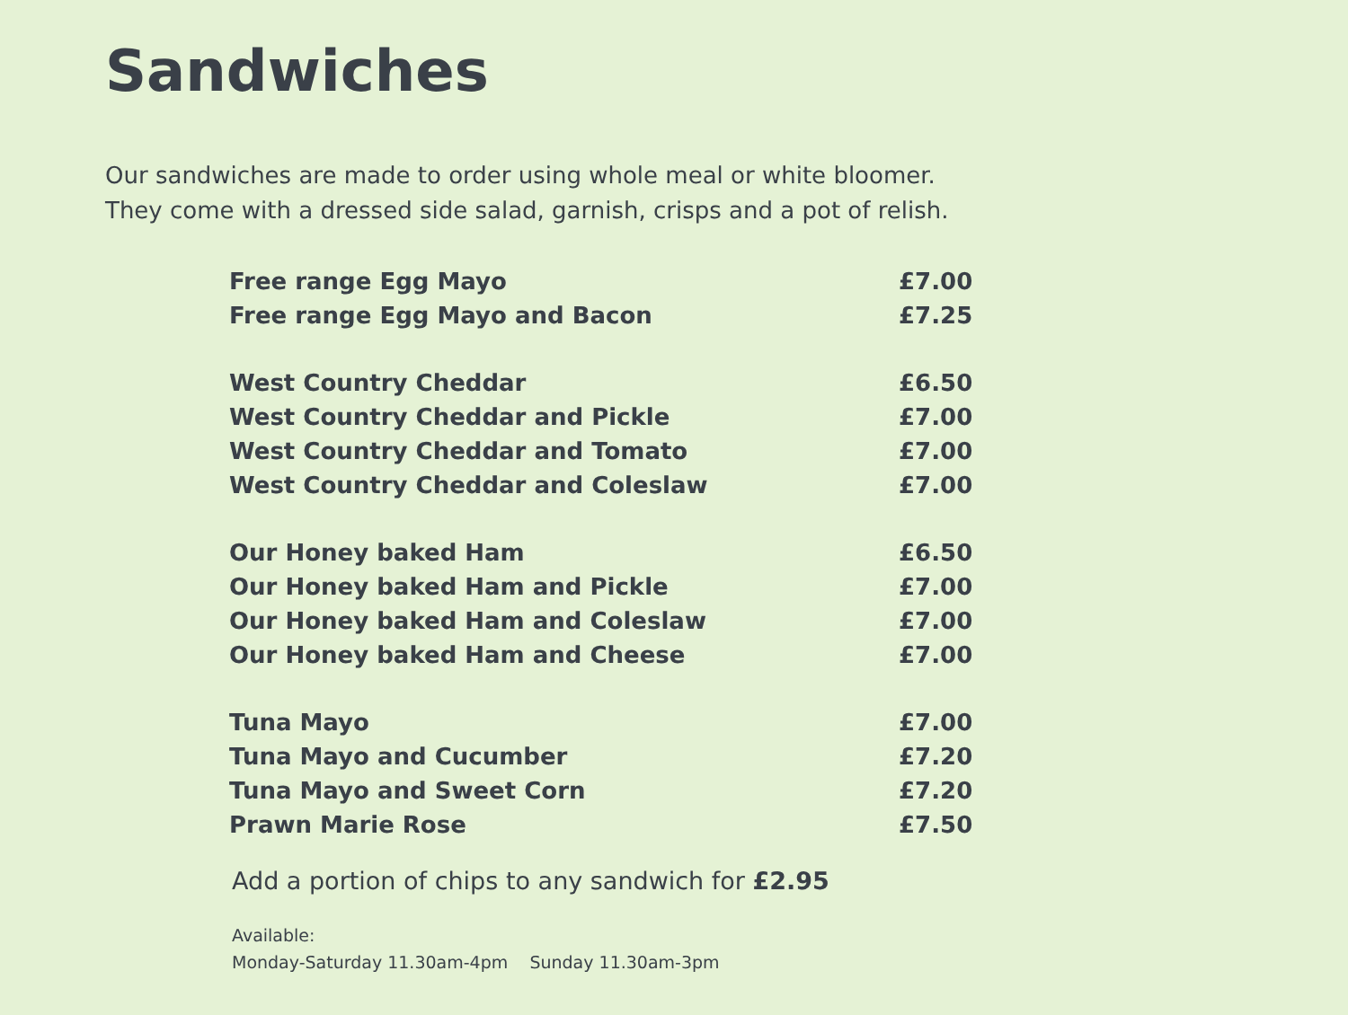Sandwiches
Our sandwiches are made to order using whole meal or white bloomer.
They come with a dressed side salad, garnish, crisps and a pot of relish.
| Free range Egg Mayo | £7.00 |
| Free range Egg Mayo and Bacon | £7.25 |
| West Country Cheddar | £6.50 |
| West Country Cheddar and Pickle | £7.00 |
| West Country Cheddar and Tomato | £7.00 |
| West Country Cheddar and Coleslaw | £7.00 |
| Our Honey baked Ham | £6.50 |
| Our Honey baked Ham and Pickle | £7.00 |
| Our Honey baked Ham and Coleslaw | £7.00 |
| Our Honey baked Ham and Cheese | £7.00 |
| Tuna Mayo | £7.00 |
| Tuna Mayo and Cucumber | £7.20 |
| Tuna Mayo and Sweet Corn | £7.20 |
| Prawn Marie Rose | £7.50 |
Add a portion of chips to any sandwich for £2.95
Available:
Monday-Saturday 11.30am-4pm Sunday 11.30am-3pm